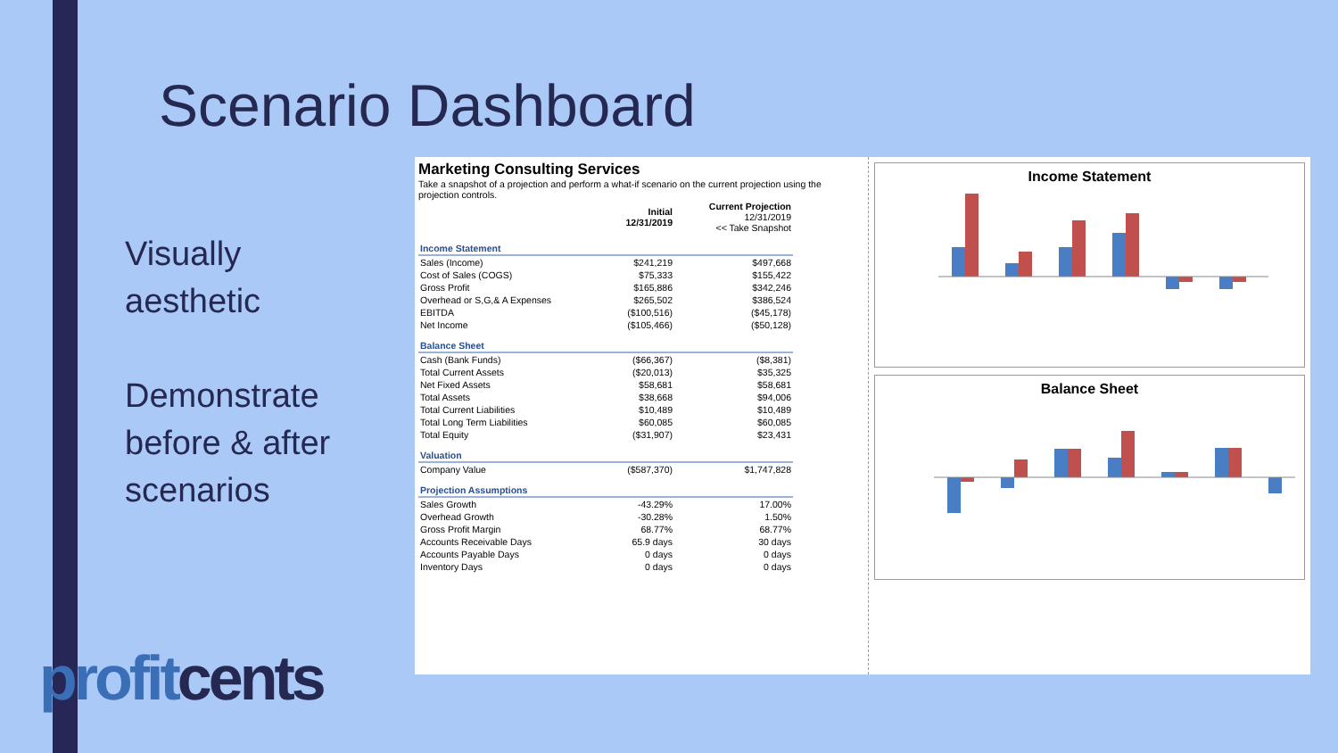Scenario Dashboard
Visually
aesthetic
Demonstrate
before & after
scenarios
profitcents
Marketing Consulting Services
Take a snapshot of a projection and perform a what-if scenario on the current projection using the projection controls.
| | Initial 12/31/2019 | Current Projection 12/31/2019 << Take Snapshot |
| Income Statement | | |
| Sales (Income) | $241,219 | $497,668 |
| Cost of Sales (COGS) | $75,333 | $155,422 |
| Gross Profit | $165,886 | $342,246 |
| Overhead or S,G,& A Expenses | $265,502 | $386,524 |
| EBITDA | ($100,516) | ($45,178) |
| Net Income | ($105,466) | ($50,128) |
| Balance Sheet | | |
| Cash (Bank Funds) | ($66,367) | ($8,381) |
| Total Current Assets | ($20,013) | $35,325 |
| Net Fixed Assets | $58,681 | $58,681 |
| Total Assets | $38,668 | $94,006 |
| Total Current Liabilities | $10,489 | $10,489 |
| Total Long Term Liabilities | $60,085 | $60,085 |
| Total Equity | ($31,907) | $23,431 |
| Valuation | | |
| Company Value | ($587,370) | $1,747,828 |
| Projection Assumptions | | |
| Sales Growth | -43.29% | 17.00% |
| Overhead Growth | -30.28% | 1.50% |
| Gross Profit Margin | 68.77% | 68.77% |
| Accounts Receivable Days | 65.9 days | 30 days |
| Accounts Payable Days | 0 days | 0 days |
| Inventory Days | 0 days | 0 days |
Income Statement
Balance Sheet